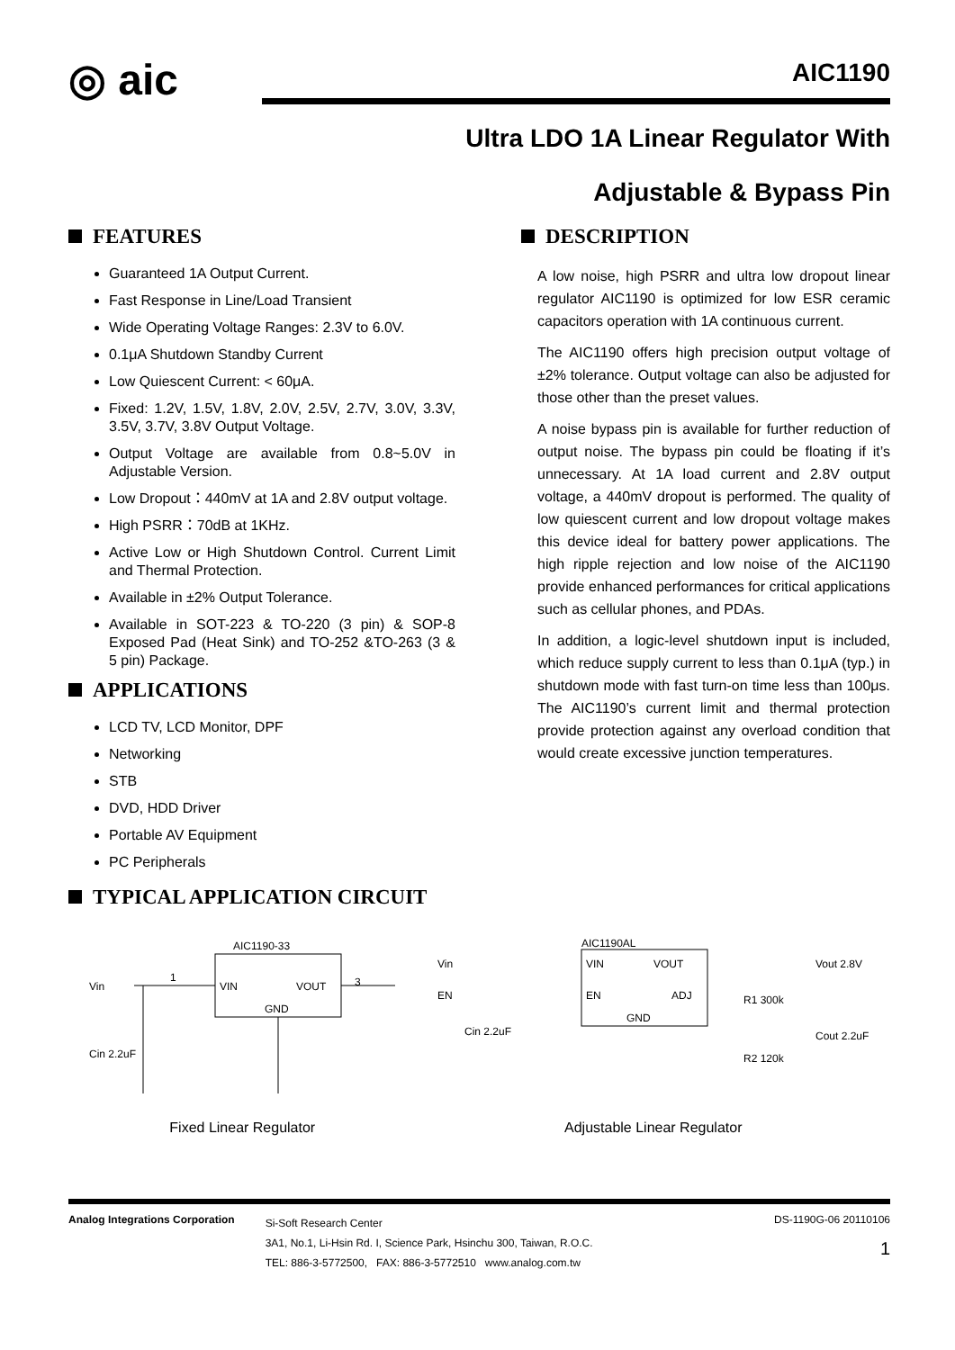◎ aic
AIC1190
Ultra LDO 1A Linear Regulator With
Adjustable & Bypass Pin
FEATURES
Guaranteed 1A Output Current.
Fast Response in Line/Load Transient
Wide Operating Voltage Ranges: 2.3V to 6.0V.
0.1μA Shutdown Standby Current
Low Quiescent Current: < 60μA.
Fixed: 1.2V, 1.5V, 1.8V, 2.0V, 2.5V, 2.7V, 3.0V, 3.3V, 3.5V, 3.7V, 3.8V Output Voltage.
Output Voltage are available from 0.8~5.0V in Adjustable Version.
Low Dropout：440mV at 1A and 2.8V output voltage.
High PSRR：70dB at 1KHz.
Active Low or High Shutdown Control. Current Limit and Thermal Protection.
Available in ±2% Output Tolerance.
Available in SOT-223 & TO-220 (3 pin) & SOP-8 Exposed Pad (Heat Sink) and TO-252 &TO-263 (3 & 5 pin) Package.
APPLICATIONS
LCD TV, LCD Monitor, DPF
Networking
STB
DVD, HDD Driver
Portable AV Equipment
PC Peripherals
DESCRIPTION
A low noise, high PSRR and ultra low dropout linear regulator AIC1190 is optimized for low ESR ceramic capacitors operation with 1A continuous current.
The AIC1190 offers high precision output voltage of ±2% tolerance. Output voltage can also be adjusted for those other than the preset values.
A noise bypass pin is available for further reduction of output noise. The bypass pin could be floating if it’s unnecessary. At 1A load current and 2.8V output voltage, a 440mV dropout is performed. The quality of low quiescent current and low dropout voltage makes this device ideal for battery power applications. The high ripple rejection and low noise of the AIC1190 provide enhanced performances for critical applications such as cellular phones, and PDAs.
In addition, a logic-level shutdown input is included, which reduce supply current to less than 0.1μA (typ.) in shutdown mode with fast turn-on time less than 100μs. The AIC1190’s current limit and thermal protection provide protection against any overload condition that would create excessive junction temperatures.
TYPICAL APPLICATION CIRCUIT
AIC1190-33
VIN
VOUT
GND
Vin
3
1
Cin 2.2uF
Fixed Linear Regulator
AIC1190AL
VIN
VOUT
EN
ADJ
GND
Vin
EN
Vout 2.8V
R1 300k
R2 120k
Cin 2.2uF
Cout 2.2uF
Adjustable Linear Regulator
Analog Integrations Corporation
Si-Soft Research Center
3A1, No.1, Li-Hsin Rd. I, Science Park, Hsinchu 300, Taiwan, R.O.C.
TEL: 886-3-5772500, FAX: 886-3-5772510 www.analog.com.tw
DS-1190G-06 20110106
1